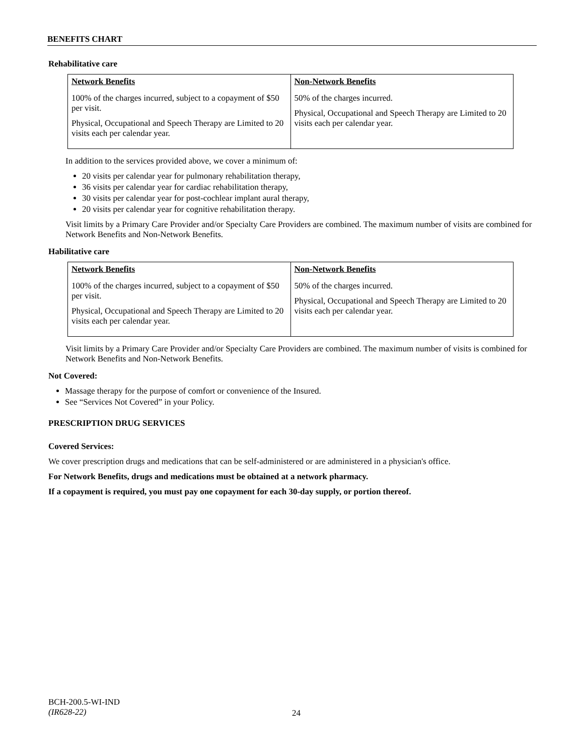BENEFITS CHART
Rehabilitative care
| Network Benefits | Non-Network Benefits |
| --- | --- |
| 100% of the charges incurred, subject to a copayment of $50 per visit. Physical, Occupational and Speech Therapy are Limited to 20 visits each per calendar year. | 50% of the charges incurred. Physical, Occupational and Speech Therapy are Limited to 20 visits each per calendar year. |
In addition to the services provided above, we cover a minimum of:
20 visits per calendar year for pulmonary rehabilitation therapy,
36 visits per calendar year for cardiac rehabilitation therapy,
30 visits per calendar year for post-cochlear implant aural therapy,
20 visits per calendar year for cognitive rehabilitation therapy.
Visit limits by a Primary Care Provider and/or Specialty Care Providers are combined. The maximum number of visits are combined for Network Benefits and Non-Network Benefits.
Habilitative care
| Network Benefits | Non-Network Benefits |
| --- | --- |
| 100% of the charges incurred, subject to a copayment of $50 per visit. Physical, Occupational and Speech Therapy are Limited to 20 visits each per calendar year. | 50% of the charges incurred. Physical, Occupational and Speech Therapy are Limited to 20 visits each per calendar year. |
Visit limits by a Primary Care Provider and/or Specialty Care Providers are combined. The maximum number of visits is combined for Network Benefits and Non-Network Benefits.
Not Covered:
Massage therapy for the purpose of comfort or convenience of the Insured.
See “Services Not Covered” in your Policy.
PRESCRIPTION DRUG SERVICES
Covered Services:
We cover prescription drugs and medications that can be self-administered or are administered in a physician's office.
For Network Benefits, drugs and medications must be obtained at a network pharmacy.
If a copayment is required, you must pay one copayment for each 30-day supply, or portion thereof.
BCH-200.5-WI-IND
(IR628-22)
24